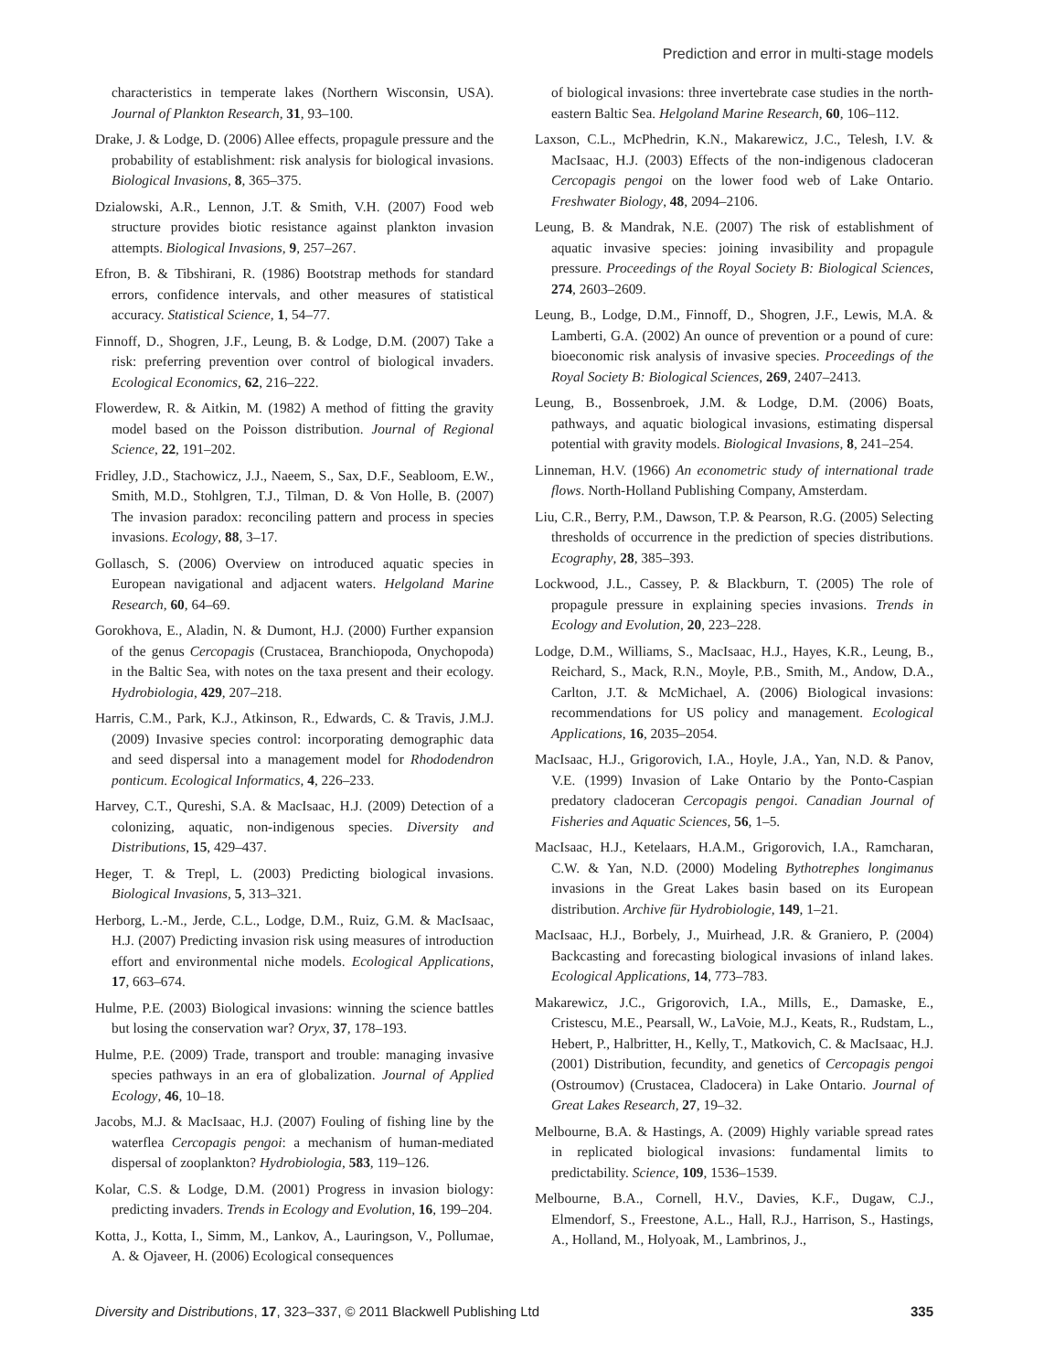Prediction and error in multi-stage models
characteristics in temperate lakes (Northern Wisconsin, USA). Journal of Plankton Research, 31, 93–100.
Drake, J. & Lodge, D. (2006) Allee effects, propagule pressure and the probability of establishment: risk analysis for biological invasions. Biological Invasions, 8, 365–375.
Dzialowski, A.R., Lennon, J.T. & Smith, V.H. (2007) Food web structure provides biotic resistance against plankton invasion attempts. Biological Invasions, 9, 257–267.
Efron, B. & Tibshirani, R. (1986) Bootstrap methods for standard errors, confidence intervals, and other measures of statistical accuracy. Statistical Science, 1, 54–77.
Finnoff, D., Shogren, J.F., Leung, B. & Lodge, D.M. (2007) Take a risk: preferring prevention over control of biological invaders. Ecological Economics, 62, 216–222.
Flowerdew, R. & Aitkin, M. (1982) A method of fitting the gravity model based on the Poisson distribution. Journal of Regional Science, 22, 191–202.
Fridley, J.D., Stachowicz, J.J., Naeem, S., Sax, D.F., Seabloom, E.W., Smith, M.D., Stohlgren, T.J., Tilman, D. & Von Holle, B. (2007) The invasion paradox: reconciling pattern and process in species invasions. Ecology, 88, 3–17.
Gollasch, S. (2006) Overview on introduced aquatic species in European navigational and adjacent waters. Helgoland Marine Research, 60, 64–69.
Gorokhova, E., Aladin, N. & Dumont, H.J. (2000) Further expansion of the genus Cercopagis (Crustacea, Branchiopoda, Onychopoda) in the Baltic Sea, with notes on the taxa present and their ecology. Hydrobiologia, 429, 207–218.
Harris, C.M., Park, K.J., Atkinson, R., Edwards, C. & Travis, J.M.J. (2009) Invasive species control: incorporating demographic data and seed dispersal into a management model for Rhododendron ponticum. Ecological Informatics, 4, 226–233.
Harvey, C.T., Qureshi, S.A. & MacIsaac, H.J. (2009) Detection of a colonizing, aquatic, non-indigenous species. Diversity and Distributions, 15, 429–437.
Heger, T. & Trepl, L. (2003) Predicting biological invasions. Biological Invasions, 5, 313–321.
Herborg, L.-M., Jerde, C.L., Lodge, D.M., Ruiz, G.M. & MacIsaac, H.J. (2007) Predicting invasion risk using measures of introduction effort and environmental niche models. Ecological Applications, 17, 663–674.
Hulme, P.E. (2003) Biological invasions: winning the science battles but losing the conservation war? Oryx, 37, 178–193.
Hulme, P.E. (2009) Trade, transport and trouble: managing invasive species pathways in an era of globalization. Journal of Applied Ecology, 46, 10–18.
Jacobs, M.J. & MacIsaac, H.J. (2007) Fouling of fishing line by the waterflea Cercopagis pengoi: a mechanism of human-mediated dispersal of zooplankton? Hydrobiologia, 583, 119–126.
Kolar, C.S. & Lodge, D.M. (2001) Progress in invasion biology: predicting invaders. Trends in Ecology and Evolution, 16, 199–204.
Kotta, J., Kotta, I., Simm, M., Lankov, A., Lauringson, V., Pollumae, A. & Ojaveer, H. (2006) Ecological consequences
of biological invasions: three invertebrate case studies in the north-eastern Baltic Sea. Helgoland Marine Research, 60, 106–112.
Laxson, C.L., McPhedrin, K.N., Makarewicz, J.C., Telesh, I.V. & MacIsaac, H.J. (2003) Effects of the non-indigenous cladoceran Cercopagis pengoi on the lower food web of Lake Ontario. Freshwater Biology, 48, 2094–2106.
Leung, B. & Mandrak, N.E. (2007) The risk of establishment of aquatic invasive species: joining invasibility and propagule pressure. Proceedings of the Royal Society B: Biological Sciences, 274, 2603–2609.
Leung, B., Lodge, D.M., Finnoff, D., Shogren, J.F., Lewis, M.A. & Lamberti, G.A. (2002) An ounce of prevention or a pound of cure: bioeconomic risk analysis of invasive species. Proceedings of the Royal Society B: Biological Sciences, 269, 2407–2413.
Leung, B., Bossenbroek, J.M. & Lodge, D.M. (2006) Boats, pathways, and aquatic biological invasions, estimating dispersal potential with gravity models. Biological Invasions, 8, 241–254.
Linneman, H.V. (1966) An econometric study of international trade flows. North-Holland Publishing Company, Amsterdam.
Liu, C.R., Berry, P.M., Dawson, T.P. & Pearson, R.G. (2005) Selecting thresholds of occurrence in the prediction of species distributions. Ecography, 28, 385–393.
Lockwood, J.L., Cassey, P. & Blackburn, T. (2005) The role of propagule pressure in explaining species invasions. Trends in Ecology and Evolution, 20, 223–228.
Lodge, D.M., Williams, S., MacIsaac, H.J., Hayes, K.R., Leung, B., Reichard, S., Mack, R.N., Moyle, P.B., Smith, M., Andow, D.A., Carlton, J.T. & McMichael, A. (2006) Biological invasions: recommendations for US policy and management. Ecological Applications, 16, 2035–2054.
MacIsaac, H.J., Grigorovich, I.A., Hoyle, J.A., Yan, N.D. & Panov, V.E. (1999) Invasion of Lake Ontario by the Ponto-Caspian predatory cladoceran Cercopagis pengoi. Canadian Journal of Fisheries and Aquatic Sciences, 56, 1–5.
MacIsaac, H.J., Ketelaars, H.A.M., Grigorovich, I.A., Ramcharan, C.W. & Yan, N.D. (2000) Modeling Bythotrephes longimanus invasions in the Great Lakes basin based on its European distribution. Archive für Hydrobiologie, 149, 1–21.
MacIsaac, H.J., Borbely, J., Muirhead, J.R. & Graniero, P. (2004) Backcasting and forecasting biological invasions of inland lakes. Ecological Applications, 14, 773–783.
Makarewicz, J.C., Grigorovich, I.A., Mills, E., Damaske, E., Cristescu, M.E., Pearsall, W., LaVoie, M.J., Keats, R., Rudstam, L., Hebert, P., Halbritter, H., Kelly, T., Matkovich, C. & MacIsaac, H.J. (2001) Distribution, fecundity, and genetics of Cercopagis pengoi (Ostroumov) (Crustacea, Cladocera) in Lake Ontario. Journal of Great Lakes Research, 27, 19–32.
Melbourne, B.A. & Hastings, A. (2009) Highly variable spread rates in replicated biological invasions: fundamental limits to predictability. Science, 109, 1536–1539.
Melbourne, B.A., Cornell, H.V., Davies, K.F., Dugaw, C.J., Elmendorf, S., Freestone, A.L., Hall, R.J., Harrison, S., Hastings, A., Holland, M., Holyoak, M., Lambrinos, J.,
Diversity and Distributions, 17, 323–337, © 2011 Blackwell Publishing Ltd 335